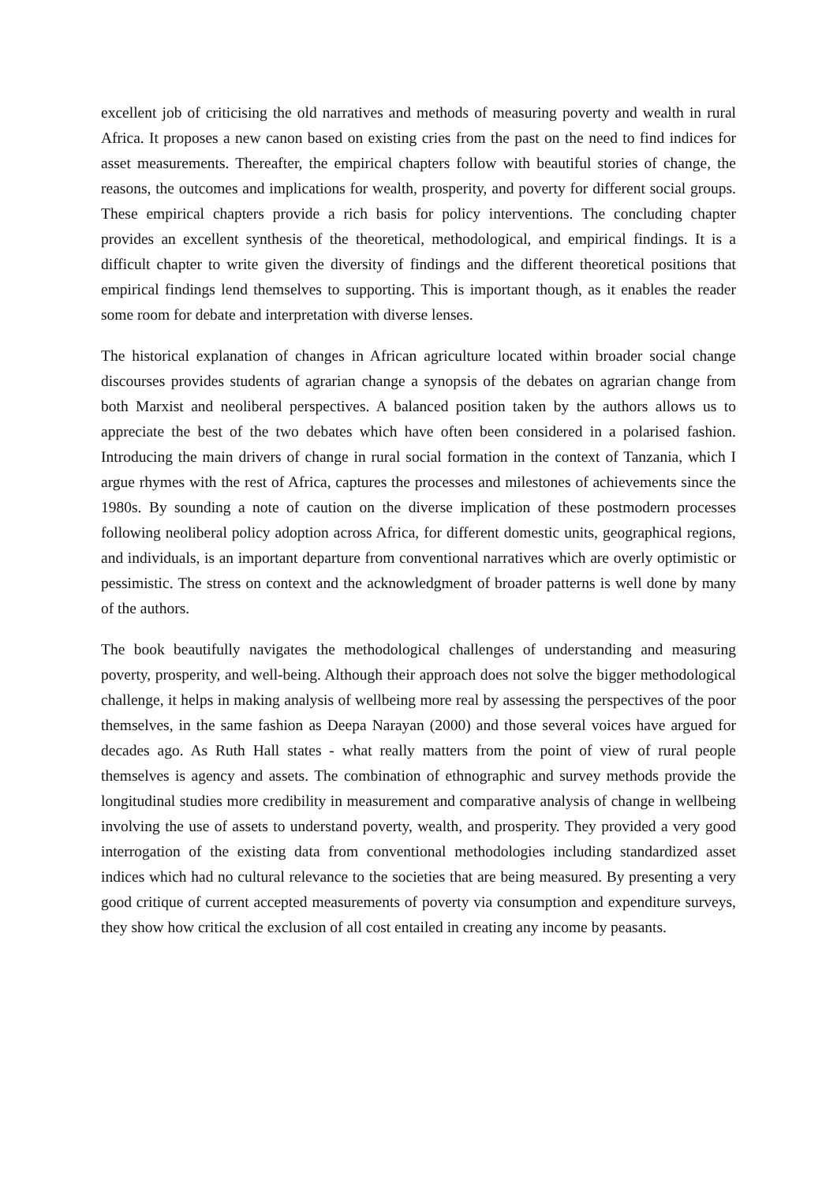excellent job of criticising the old narratives and methods of measuring poverty and wealth in rural Africa. It proposes a new canon based on existing cries from the past on the need to find indices for asset measurements. Thereafter, the empirical chapters follow with beautiful stories of change, the reasons, the outcomes and implications for wealth, prosperity, and poverty for different social groups. These empirical chapters provide a rich basis for policy interventions. The concluding chapter provides an excellent synthesis of the theoretical, methodological, and empirical findings. It is a difficult chapter to write given the diversity of findings and the different theoretical positions that empirical findings lend themselves to supporting. This is important though, as it enables the reader some room for debate and interpretation with diverse lenses.
The historical explanation of changes in African agriculture located within broader social change discourses provides students of agrarian change a synopsis of the debates on agrarian change from both Marxist and neoliberal perspectives. A balanced position taken by the authors allows us to appreciate the best of the two debates which have often been considered in a polarised fashion. Introducing the main drivers of change in rural social formation in the context of Tanzania, which I argue rhymes with the rest of Africa, captures the processes and milestones of achievements since the 1980s. By sounding a note of caution on the diverse implication of these postmodern processes following neoliberal policy adoption across Africa, for different domestic units, geographical regions, and individuals, is an important departure from conventional narratives which are overly optimistic or pessimistic. The stress on context and the acknowledgment of broader patterns is well done by many of the authors.
The book beautifully navigates the methodological challenges of understanding and measuring poverty, prosperity, and well-being. Although their approach does not solve the bigger methodological challenge, it helps in making analysis of wellbeing more real by assessing the perspectives of the poor themselves, in the same fashion as Deepa Narayan (2000) and those several voices have argued for decades ago. As Ruth Hall states - what really matters from the point of view of rural people themselves is agency and assets. The combination of ethnographic and survey methods provide the longitudinal studies more credibility in measurement and comparative analysis of change in wellbeing involving the use of assets to understand poverty, wealth, and prosperity. They provided a very good interrogation of the existing data from conventional methodologies including standardized asset indices which had no cultural relevance to the societies that are being measured. By presenting a very good critique of current accepted measurements of poverty via consumption and expenditure surveys, they show how critical the exclusion of all cost entailed in creating any income by peasants.